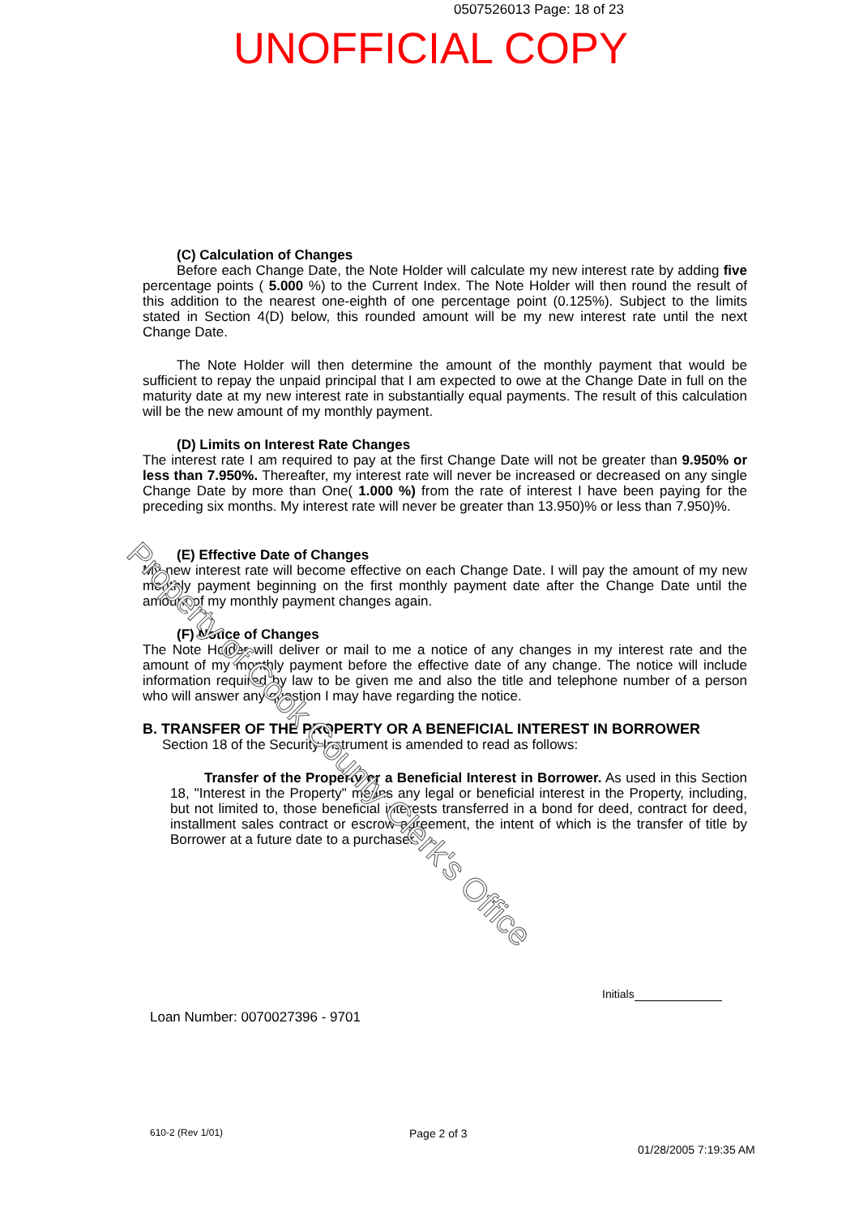0507526013 Page: 18 of 23
UNOFFICIAL COPY
(C) Calculation of Changes
Before each Change Date, the Note Holder will calculate my new interest rate by adding five percentage points ( 5.000 %) to the Current Index. The Note Holder will then round the result of this addition to the nearest one-eighth of one percentage point (0.125%). Subject to the limits stated in Section 4(D) below, this rounded amount will be my new interest rate until the next Change Date.
The Note Holder will then determine the amount of the monthly payment that would be sufficient to repay the unpaid principal that I am expected to owe at the Change Date in full on the maturity date at my new interest rate in substantially equal payments. The result of this calculation will be the new amount of my monthly payment.
(D) Limits on Interest Rate Changes
The interest rate I am required to pay at the first Change Date will not be greater than 9.950% or less than 7.950%. Thereafter, my interest rate will never be increased or decreased on any single Change Date by more than One( 1.000 %) from the rate of interest I have been paying for the preceding six months. My interest rate will never be greater than 13.950)% or less than 7.950)%.
(E) Effective Date of Changes
My new interest rate will become effective on each Change Date. I will pay the amount of my new monthly payment beginning on the first monthly payment date after the Change Date until the amount of my monthly payment changes again.
(F) Notice of Changes
The Note Holder will deliver or mail to me a notice of any changes in my interest rate and the amount of my monthly payment before the effective date of any change. The notice will include information required by law to be given me and also the title and telephone number of a person who will answer any question I may have regarding the notice.
B. TRANSFER OF THE PROPERTY OR A BENEFICIAL INTEREST IN BORROWER
Section 18 of the Security Instrument is amended to read as follows:
Transfer of the Property or a Beneficial Interest in Borrower. As used in this Section 18, "Interest in the Property" means any legal or beneficial interest in the Property, including, but not limited to, those beneficial interests transferred in a bond for deed, contract for deed, installment sales contract or escrow agreement, the intent of which is the transfer of title by Borrower at a future date to a purchaser.
Property of Cook County Clerk's Office
Initials
Loan Number: 0070027396 - 9701
610-2 (Rev 1/01) Page 2 of 3
01/28/2005 7:19:35 AM